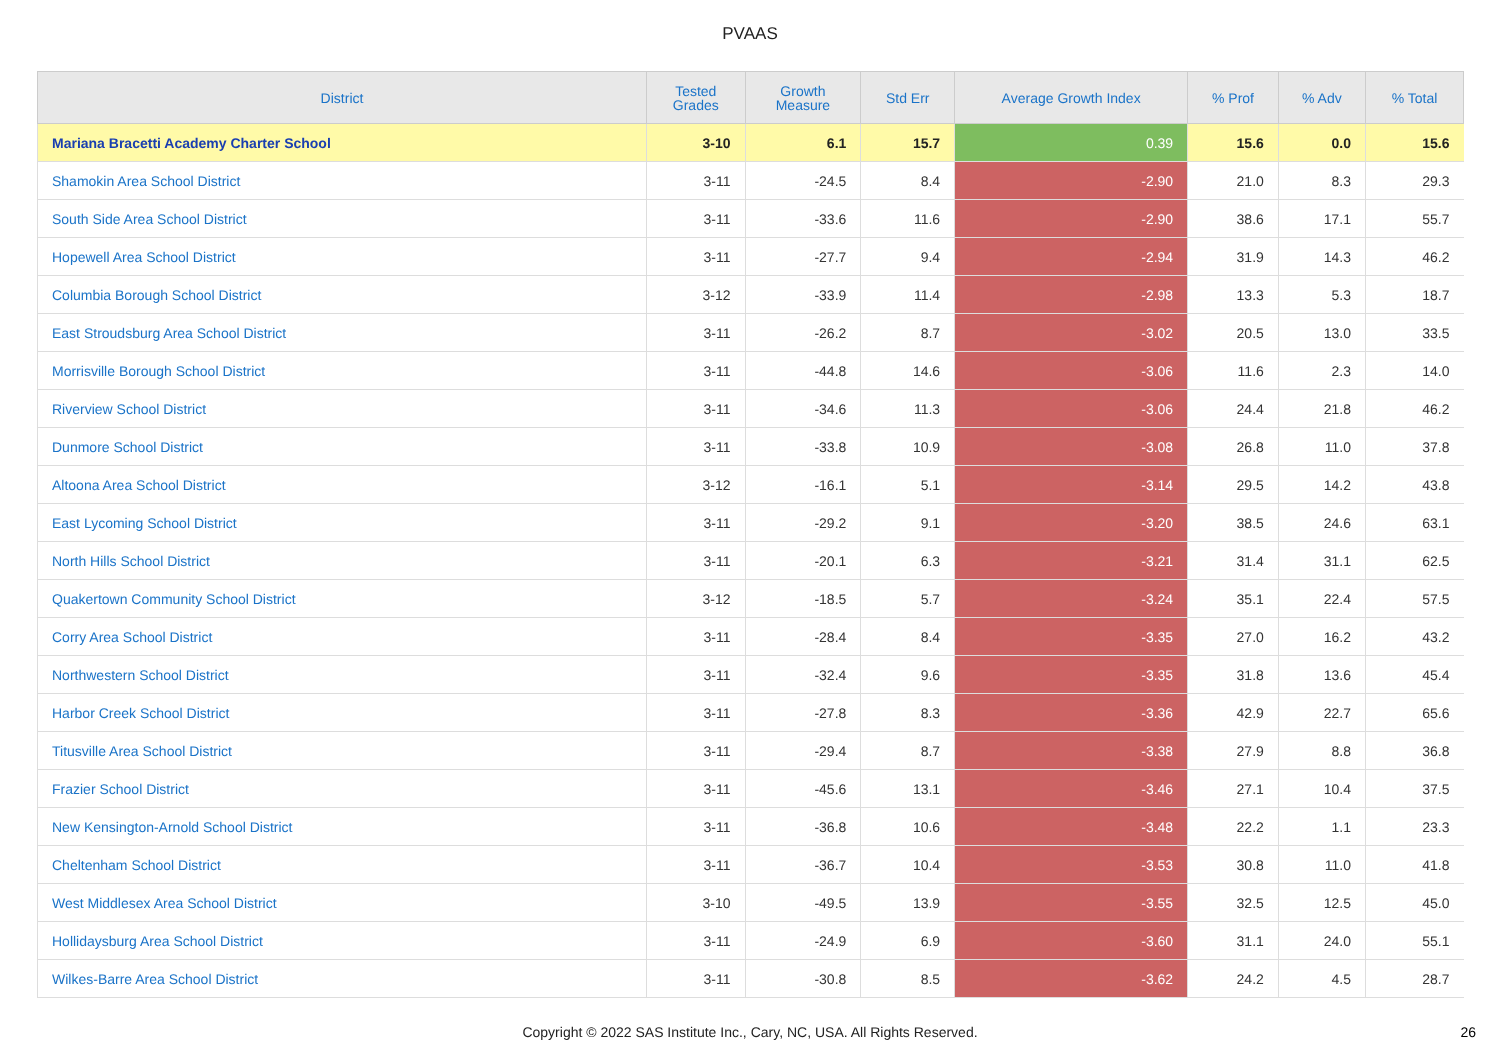PVAAS
| District | Tested Grades | Growth Measure | Std Err | Average Growth Index | % Prof | % Adv | % Total |
| --- | --- | --- | --- | --- | --- | --- | --- |
| Mariana Bracetti Academy Charter School | 3-10 | 6.1 | 15.7 | 0.39 | 15.6 | 0.0 | 15.6 |
| Shamokin Area School District | 3-11 | -24.5 | 8.4 | -2.90 | 21.0 | 8.3 | 29.3 |
| South Side Area School District | 3-11 | -33.6 | 11.6 | -2.90 | 38.6 | 17.1 | 55.7 |
| Hopewell Area School District | 3-11 | -27.7 | 9.4 | -2.94 | 31.9 | 14.3 | 46.2 |
| Columbia Borough School District | 3-12 | -33.9 | 11.4 | -2.98 | 13.3 | 5.3 | 18.7 |
| East Stroudsburg Area School District | 3-11 | -26.2 | 8.7 | -3.02 | 20.5 | 13.0 | 33.5 |
| Morrisville Borough School District | 3-11 | -44.8 | 14.6 | -3.06 | 11.6 | 2.3 | 14.0 |
| Riverview School District | 3-11 | -34.6 | 11.3 | -3.06 | 24.4 | 21.8 | 46.2 |
| Dunmore School District | 3-11 | -33.8 | 10.9 | -3.08 | 26.8 | 11.0 | 37.8 |
| Altoona Area School District | 3-12 | -16.1 | 5.1 | -3.14 | 29.5 | 14.2 | 43.8 |
| East Lycoming School District | 3-11 | -29.2 | 9.1 | -3.20 | 38.5 | 24.6 | 63.1 |
| North Hills School District | 3-11 | -20.1 | 6.3 | -3.21 | 31.4 | 31.1 | 62.5 |
| Quakertown Community School District | 3-12 | -18.5 | 5.7 | -3.24 | 35.1 | 22.4 | 57.5 |
| Corry Area School District | 3-11 | -28.4 | 8.4 | -3.35 | 27.0 | 16.2 | 43.2 |
| Northwestern School District | 3-11 | -32.4 | 9.6 | -3.35 | 31.8 | 13.6 | 45.4 |
| Harbor Creek School District | 3-11 | -27.8 | 8.3 | -3.36 | 42.9 | 22.7 | 65.6 |
| Titusville Area School District | 3-11 | -29.4 | 8.7 | -3.38 | 27.9 | 8.8 | 36.8 |
| Frazier School District | 3-11 | -45.6 | 13.1 | -3.46 | 27.1 | 10.4 | 37.5 |
| New Kensington-Arnold School District | 3-11 | -36.8 | 10.6 | -3.48 | 22.2 | 1.1 | 23.3 |
| Cheltenham School District | 3-11 | -36.7 | 10.4 | -3.53 | 30.8 | 11.0 | 41.8 |
| West Middlesex Area School District | 3-10 | -49.5 | 13.9 | -3.55 | 32.5 | 12.5 | 45.0 |
| Hollidaysburg Area School District | 3-11 | -24.9 | 6.9 | -3.60 | 31.1 | 24.0 | 55.1 |
| Wilkes-Barre Area School District | 3-11 | -30.8 | 8.5 | -3.62 | 24.2 | 4.5 | 28.7 |
Copyright © 2022 SAS Institute Inc., Cary, NC, USA. All Rights Reserved.
26